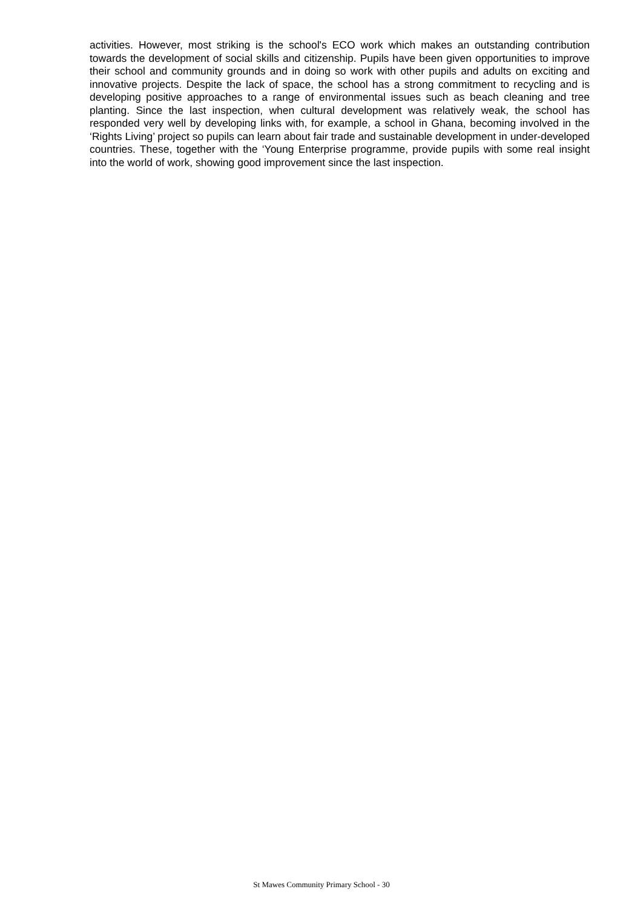activities. However, most striking is the school's ECO work which makes an outstanding contribution towards the development of social skills and citizenship. Pupils have been given opportunities to improve their school and community grounds and in doing so work with other pupils and adults on exciting and innovative projects. Despite the lack of space, the school has a strong commitment to recycling and is developing positive approaches to a range of environmental issues such as beach cleaning and tree planting. Since the last inspection, when cultural development was relatively weak, the school has responded very well by developing links with, for example, a school in Ghana, becoming involved in the ‘Rights Living’ project so pupils can learn about fair trade and sustainable development in under-developed countries. These, together with the ‘Young Enterprise programme, provide pupils with some real insight into the world of work, showing good improvement since the last inspection.
St Mawes Community Primary School - 30